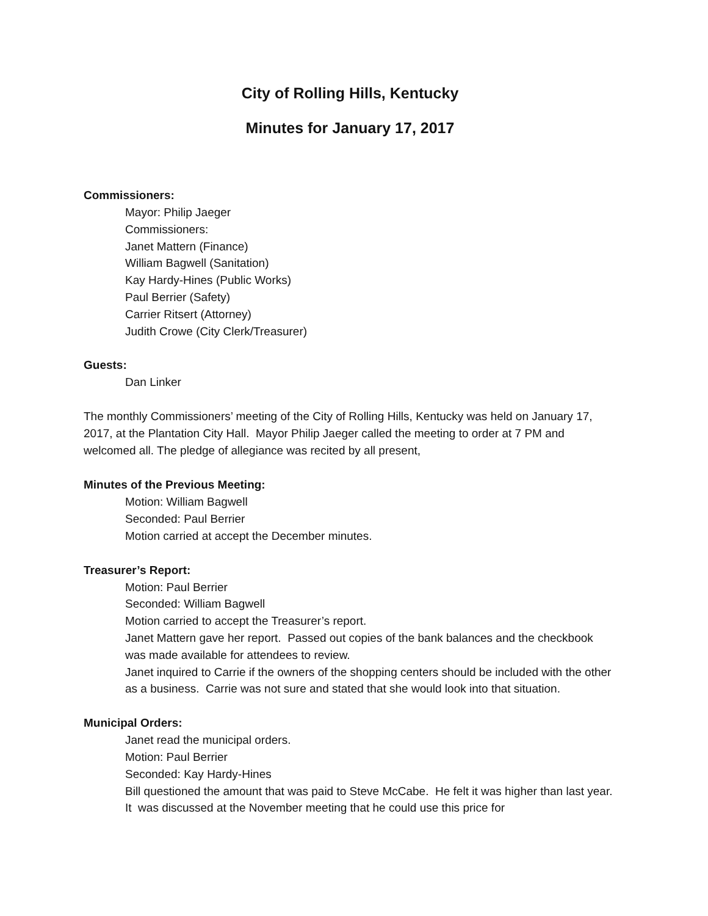City of Rolling Hills, Kentucky
Minutes for January 17, 2017
Commissioners:
Mayor: Philip Jaeger
Commissioners:
Janet Mattern (Finance)
William Bagwell (Sanitation)
Kay Hardy-Hines (Public Works)
Paul Berrier (Safety)
Carrier Ritsert (Attorney)
Judith Crowe (City Clerk/Treasurer)
Guests:
Dan Linker
The monthly Commissioners’ meeting of the City of Rolling Hills, Kentucky was held on January 17, 2017, at the Plantation City Hall. Mayor Philip Jaeger called the meeting to order at 7 PM and welcomed all. The pledge of allegiance was recited by all present,
Minutes of the Previous Meeting:
Motion: William Bagwell
Seconded: Paul Berrier
Motion carried at accept the December minutes.
Treasurer’s Report:
Motion: Paul Berrier
Seconded: William Bagwell
Motion carried to accept the Treasurer’s report.
Janet Mattern gave her report. Passed out copies of the bank balances and the checkbook was made available for attendees to review.
Janet inquired to Carrie if the owners of the shopping centers should be included with the other as a business. Carrie was not sure and stated that she would look into that situation.
Municipal Orders:
Janet read the municipal orders.
Motion: Paul Berrier
Seconded: Kay Hardy-Hines
Bill questioned the amount that was paid to Steve McCabe. He felt it was higher than last year. It was discussed at the November meeting that he could use this price for